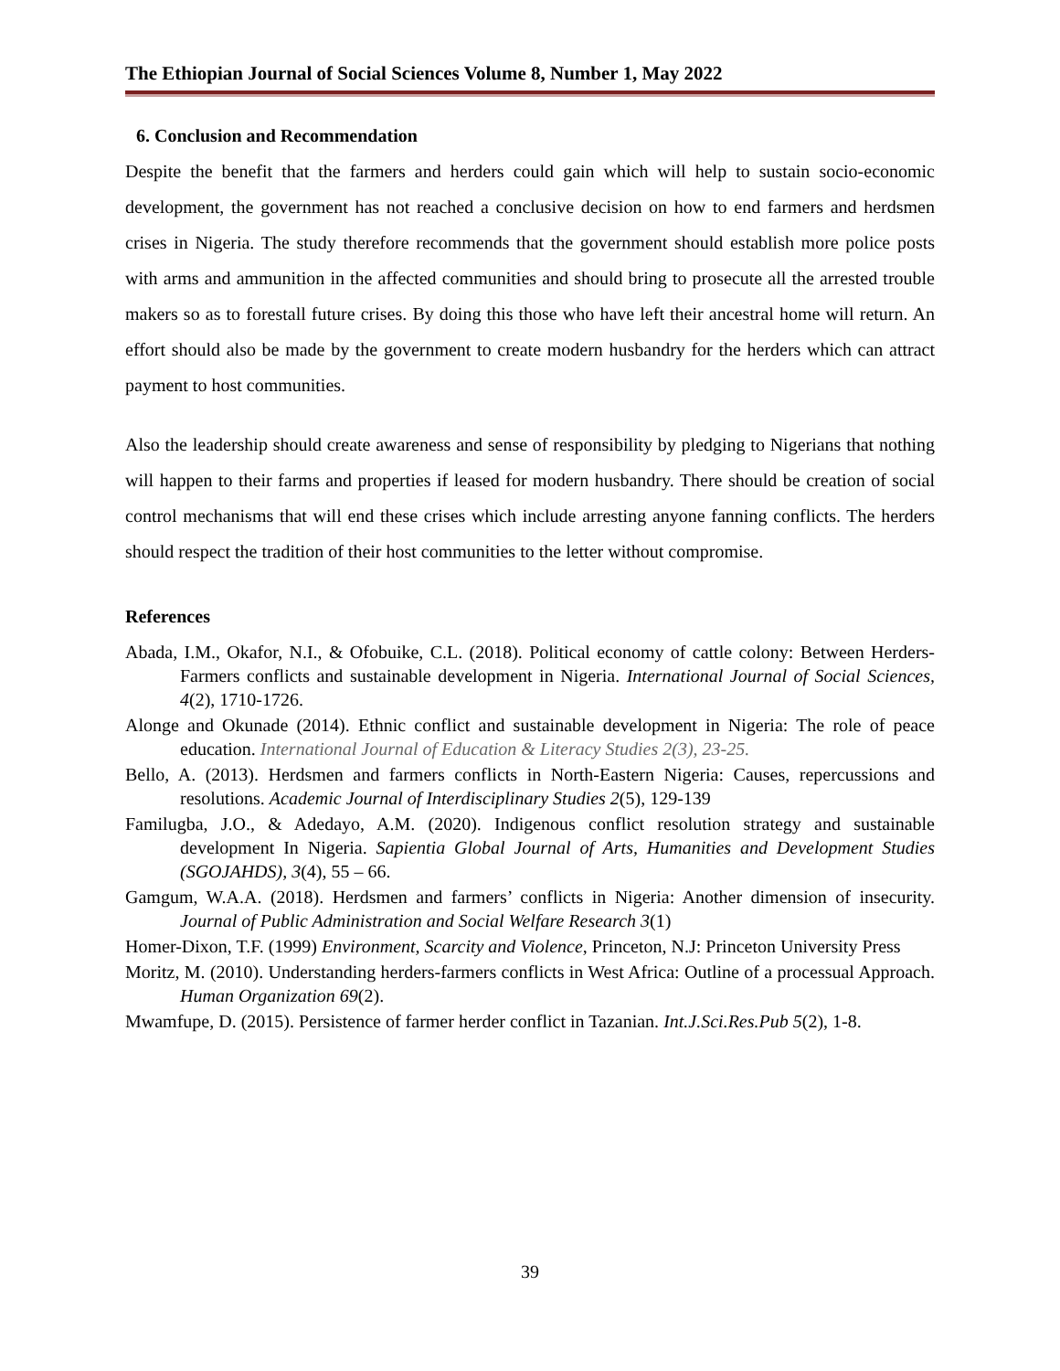The Ethiopian Journal of Social Sciences Volume 8, Number 1, May 2022
6. Conclusion and Recommendation
Despite the benefit that the farmers and herders could gain which will help to sustain socio-economic development, the government has not reached a conclusive decision on how to end farmers and herdsmen crises in Nigeria. The study therefore recommends that the government should establish more police posts with arms and ammunition in the affected communities and should bring to prosecute all the arrested trouble makers so as to forestall future crises. By doing this those who have left their ancestral home will return. An effort should also be made by the government to create modern husbandry for the herders which can attract payment to host communities.
Also the leadership should create awareness and sense of responsibility by pledging to Nigerians that nothing will happen to their farms and properties if leased for modern husbandry. There should be creation of social control mechanisms that will end these crises which include arresting anyone fanning conflicts. The herders should respect the tradition of their host communities to the letter without compromise.
References
Abada, I.M., Okafor, N.I., & Ofobuike, C.L. (2018). Political economy of cattle colony: Between Herders-Farmers conflicts and sustainable development in Nigeria. International Journal of Social Sciences, 4(2), 1710-1726.
Alonge and Okunade (2014). Ethnic conflict and sustainable development in Nigeria: The role of peace education. International Journal of Education & Literacy Studies 2(3), 23-25.
Bello, A. (2013). Herdsmen and farmers conflicts in North-Eastern Nigeria: Causes, repercussions and resolutions. Academic Journal of Interdisciplinary Studies 2(5), 129-139
Familugba, J.O., & Adedayo, A.M. (2020). Indigenous conflict resolution strategy and sustainable development In Nigeria. Sapientia Global Journal of Arts, Humanities and Development Studies (SGOJAHDS), 3(4), 55 – 66.
Gamgum, W.A.A. (2018). Herdsmen and farmers’ conflicts in Nigeria: Another dimension of insecurity. Journal of Public Administration and Social Welfare Research 3(1)
Homer-Dixon, T.F. (1999) Environment, Scarcity and Violence, Princeton, N.J: Princeton University Press
Moritz, M. (2010). Understanding herders-farmers conflicts in West Africa: Outline of a processual Approach. Human Organization 69(2).
Mwamfupe, D. (2015). Persistence of farmer herder conflict in Tazanian. Int.J.Sci.Res.Pub 5(2), 1-8.
39